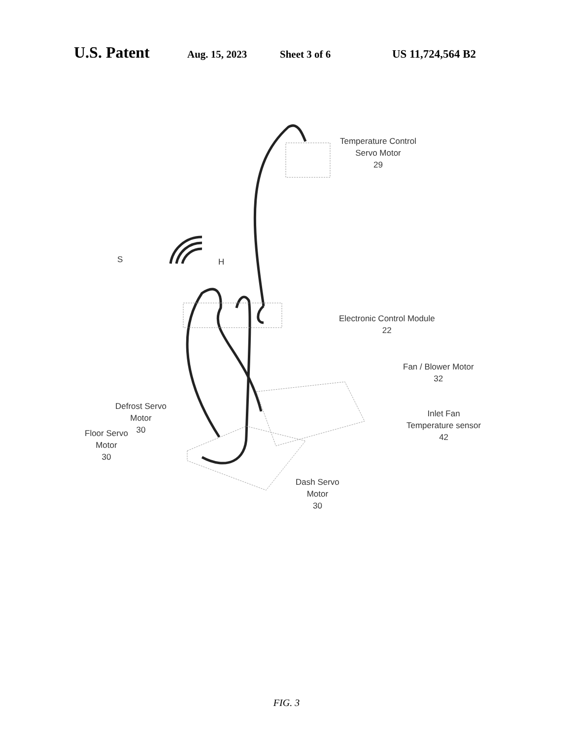U.S. Patent Aug. 15, 2023 Sheet 3 of 6 US 11,724,564 B2
S H
Temperature Control
Servo Motor
29
Electronic Control Module
22
Fan / Blower Motor
32
Defrost Servo
Motor
30
Floor Servo
Motor
30
Inlet Fan
Temperature sensor
42
Dash Servo
Motor
30
FIG. 3